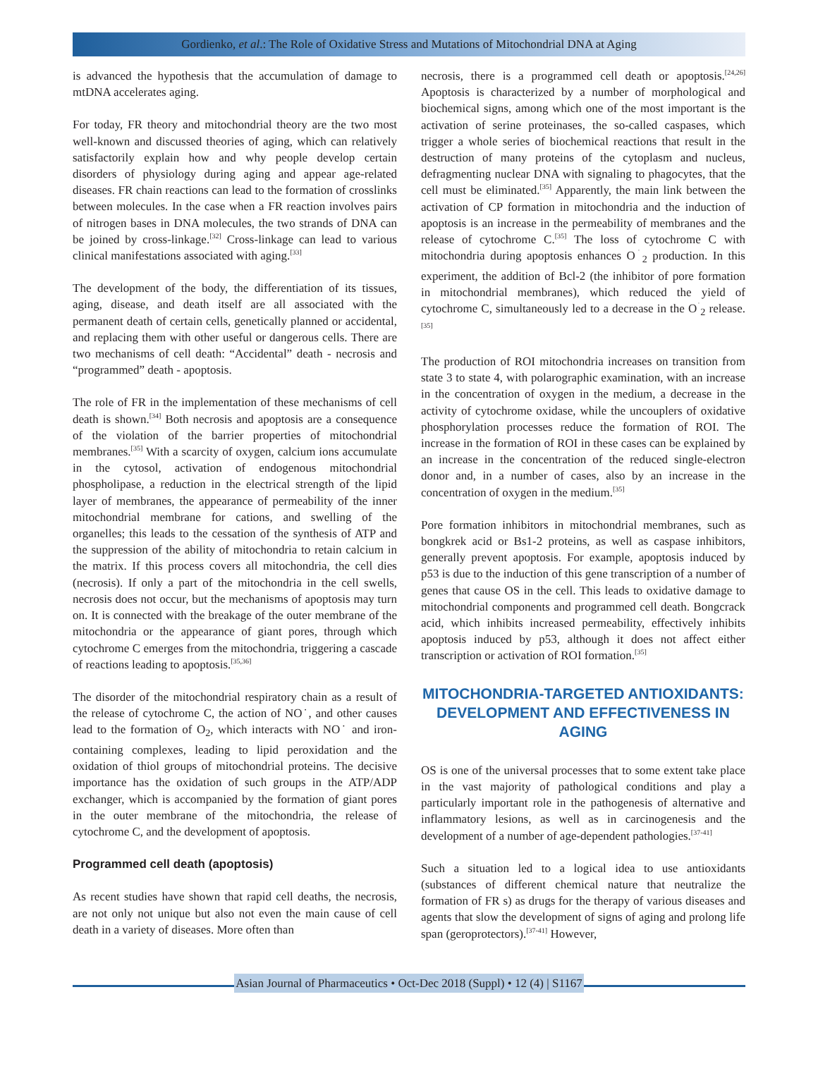Gordienko, et al.: The Role of Oxidative Stress and Mutations of Mitochondrial DNA at Aging
is advanced the hypothesis that the accumulation of damage to mtDNA accelerates aging.
For today, FR theory and mitochondrial theory are the two most well-known and discussed theories of aging, which can relatively satisfactorily explain how and why people develop certain disorders of physiology during aging and appear age-related diseases. FR chain reactions can lead to the formation of crosslinks between molecules. In the case when a FR reaction involves pairs of nitrogen bases in DNA molecules, the two strands of DNA can be joined by cross-linkage.<sup>[32]</sup> Cross-linkage can lead to various clinical manifestations associated with aging.<sup>[33]</sup>
The development of the body, the differentiation of its tissues, aging, disease, and death itself are all associated with the permanent death of certain cells, genetically planned or accidental, and replacing them with other useful or dangerous cells. There are two mechanisms of cell death: “Accidental” death - necrosis and “programmed” death - apoptosis.
The role of FR in the implementation of these mechanisms of cell death is shown.<sup>[34]</sup> Both necrosis and apoptosis are a consequence of the violation of the barrier properties of mitochondrial membranes.<sup>[35]</sup> With a scarcity of oxygen, calcium ions accumulate in the cytosol, activation of endogenous mitochondrial phospholipase, a reduction in the electrical strength of the lipid layer of membranes, the appearance of permeability of the inner mitochondrial membrane for cations, and swelling of the organelles; this leads to the cessation of the synthesis of ATP and the suppression of the ability of mitochondria to retain calcium in the matrix. If this process covers all mitochondria, the cell dies (necrosis). If only a part of the mitochondria in the cell swells, necrosis does not occur, but the mechanisms of apoptosis may turn on. It is connected with the breakage of the outer membrane of the mitochondria or the appearance of giant pores, through which cytochrome C emerges from the mitochondria, triggering a cascade of reactions leading to apoptosis.<sup>[35,36]</sup>
The disorder of the mitochondrial respiratory chain as a result of the release of cytochrome C, the action of NO˙, and other causes lead to the formation of O<sub>2</sub>, which interacts with NO˙ and iron-containing complexes, leading to lipid peroxidation and the oxidation of thiol groups of mitochondrial proteins. The decisive importance has the oxidation of such groups in the ATP/ADP exchanger, which is accompanied by the formation of giant pores in the outer membrane of the mitochondria, the release of cytochrome C, and the development of apoptosis.
Programmed cell death (apoptosis)
As recent studies have shown that rapid cell deaths, the necrosis, are not only not unique but also not even the main cause of cell death in a variety of diseases. More often than
necrosis, there is a programmed cell death or apoptosis.<sup>[24,26]</sup> Apoptosis is characterized by a number of morphological and biochemical signs, among which one of the most important is the activation of serine proteinases, the so-called caspases, which trigger a whole series of biochemical reactions that result in the destruction of many proteins of the cytoplasm and nucleus, defragmenting nuclear DNA with signaling to phagocytes, that the cell must be eliminated.<sup>[35]</sup> Apparently, the main link between the activation of CP formation in mitochondria and the induction of apoptosis is an increase in the permeability of membranes and the release of cytochrome C.<sup>[35]</sup> The loss of cytochrome C with mitochondria during apoptosis enhances O<sup>˙</sup><sub>2</sub> production. In this experiment, the addition of Bcl-2 (the inhibitor of pore formation in mitochondrial membranes), which reduced the yield of cytochrome C, simultaneously led to a decrease in the O<sup>˙</sup><sub>2</sub> release.<sup>[35]</sup>
The production of ROI mitochondria increases on transition from state 3 to state 4, with polarographic examination, with an increase in the concentration of oxygen in the medium, a decrease in the activity of cytochrome oxidase, while the uncouplers of oxidative phosphorylation processes reduce the formation of ROI. The increase in the formation of ROI in these cases can be explained by an increase in the concentration of the reduced single-electron donor and, in a number of cases, also by an increase in the concentration of oxygen in the medium.<sup>[35]</sup>
Pore formation inhibitors in mitochondrial membranes, such as bongkrek acid or Bs1-2 proteins, as well as caspase inhibitors, generally prevent apoptosis. For example, apoptosis induced by p53 is due to the induction of this gene transcription of a number of genes that cause OS in the cell. This leads to oxidative damage to mitochondrial components and programmed cell death. Bongcrack acid, which inhibits increased permeability, effectively inhibits apoptosis induced by p53, although it does not affect either transcription or activation of ROI formation.<sup>[35]</sup>
MITOCHONDRIA-TARGETED ANTIOXIDANTS: DEVELOPMENT AND EFFECTIVENESS IN AGING
OS is one of the universal processes that to some extent take place in the vast majority of pathological conditions and play a particularly important role in the pathogenesis of alternative and inflammatory lesions, as well as in carcinogenesis and the development of a number of age-dependent pathologies.<sup>[37-41]</sup>
Such a situation led to a logical idea to use antioxidants (substances of different chemical nature that neutralize the formation of FR s) as drugs for the therapy of various diseases and agents that slow the development of signs of aging and prolong life span (geroprotectors).<sup>[37-41]</sup> However,
Asian Journal of Pharmaceutics • Oct-Dec 2018 (Suppl) • 12 (4) | S1167